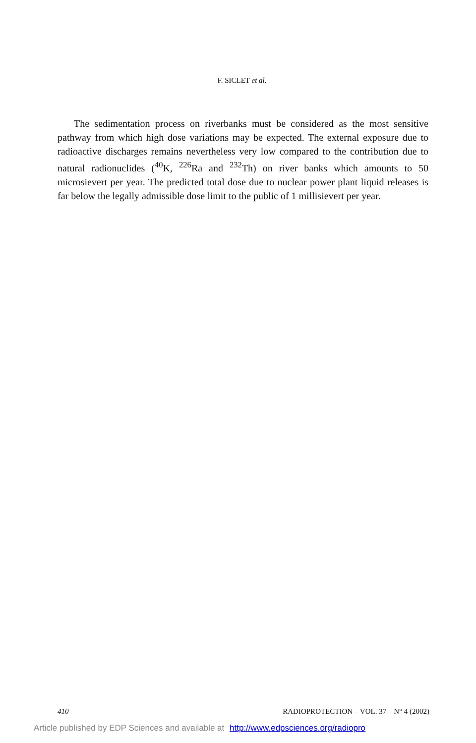F. SICLET et al.
The sedimentation process on riverbanks must be considered as the most sensitive pathway from which high dose variations may be expected. The external exposure due to radioactive discharges remains nevertheless very low compared to the contribution due to natural radionuclides (<sup>40</sup>K, <sup>226</sup>Ra and <sup>232</sup>Th) on river banks which amounts to 50 microsievert per year. The predicted total dose due to nuclear power plant liquid releases is far below the legally admissible dose limit to the public of 1 millisievert per year.
410 RADIOPROTECTION – VOL. 37 – N° 4 (2002)
Article published by EDP Sciences and available at http://www.edpsciences.org/radiopro